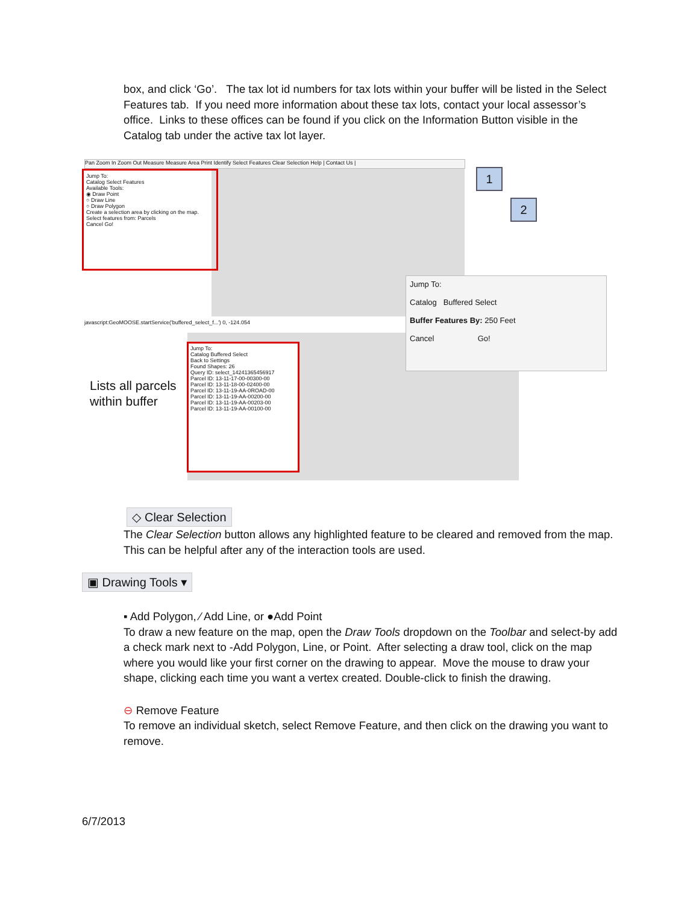box, and click ‘Go’. The tax lot id numbers for tax lots within your buffer will be listed in the Select Features tab. If you need more information about these tax lots, contact your local assessor’s office. Links to these offices can be found if you click on the Information Button visible in the Catalog tab under the active tax lot layer.
Pan Zoom In Zoom Out Measure Measure Area Print Identify Select Features Clear Selection Help | Contact Us |
Jump To:
Catalog Select Features
Available Tools:
◉ Draw Point
○ Draw Line
○ Draw Polygon
Create a selection area by clicking on the map.
Select features from: Parcels
Cancel Go!
1
2
javascript:GeoMOOSE.startService('buffered_select_f...') 0, -124.054
Lists all parcels
within buffer
Jump To:
Catalog Buffered Select
Back to Settings
Found Shapes: 26
Query ID: select_14241365456917
Parcel ID: 13-11-17-00-00300-00
Parcel ID: 13-11-18-00-02400-00
Parcel ID: 13-11-19-AA-0ROAD-00
Parcel ID: 13-11-19-AA-00200-00
Parcel ID: 13-11-19-AA-00203-00
Parcel ID: 13-11-19-AA-00100-00
Jump To:
Catalog Buffered Select
Buffer Features By: 250 Feet
Cancel Go!
◇ Clear Selection
The Clear Selection button allows any highlighted feature to be cleared and removed from the map. This can be helpful after any of the interaction tools are used.
▣ Drawing Tools ▾
▪ Add Polygon, ⁄ Add Line, or ●Add Point
To draw a new feature on the map, open the Draw Tools dropdown on the Toolbar and select-by add a check mark next to -Add Polygon, Line, or Point. After selecting a draw tool, click on the map where you would like your first corner on the drawing to appear. Move the mouse to draw your shape, clicking each time you want a vertex created. Double-click to finish the drawing.
⊖ Remove Feature
To remove an individual sketch, select Remove Feature, and then click on the drawing you want to remove.
6/7/2013